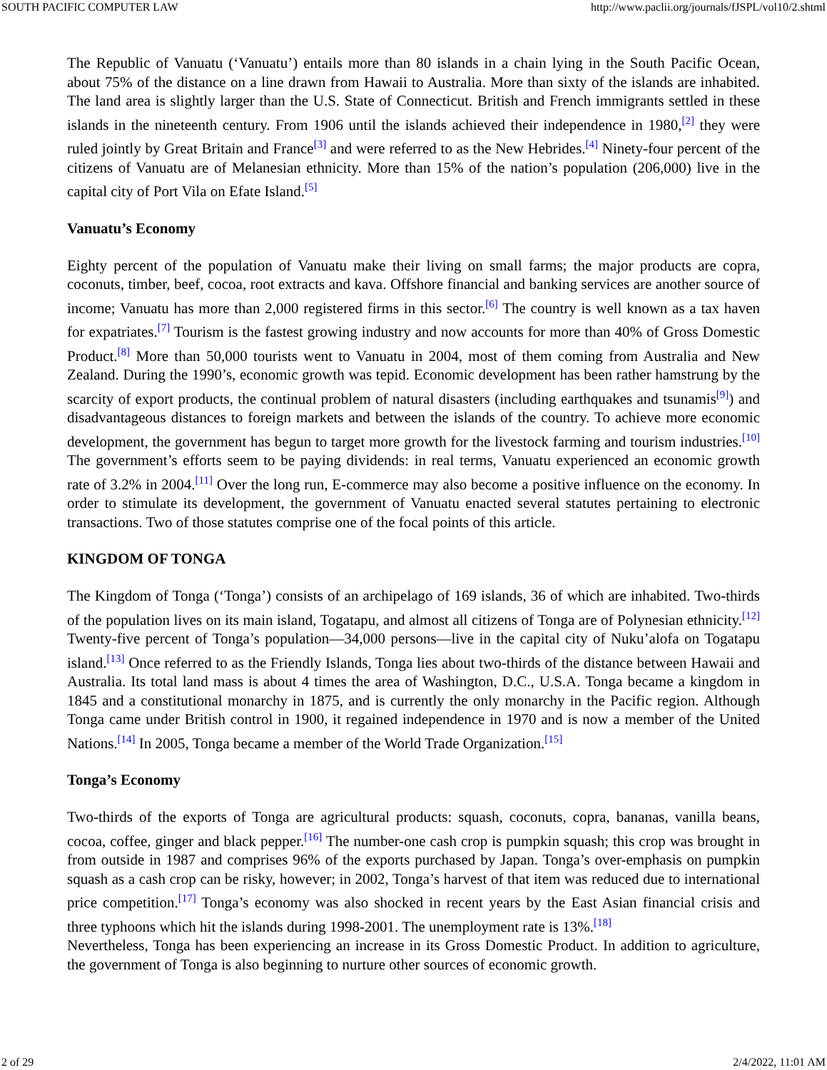SOUTH PACIFIC COMPUTER LAW http://www.paclii.org/journals/fJSPL/vol10/2.shtml
The Republic of Vanuatu (‘Vanuatu’) entails more than 80 islands in a chain lying in the South Pacific Ocean, about 75% of the distance on a line drawn from Hawaii to Australia. More than sixty of the islands are inhabited. The land area is slightly larger than the U.S. State of Connecticut. British and French immigrants settled in these islands in the nineteenth century. From 1906 until the islands achieved their independence in 1980,<sup>[2]</sup> they were ruled jointly by Great Britain and France<sup>[3]</sup> and were referred to as the New Hebrides.<sup>[4]</sup> Ninety-four percent of the citizens of Vanuatu are of Melanesian ethnicity. More than 15% of the nation’s population (206,000) live in the capital city of Port Vila on Efate Island.<sup>[5]</sup>
Vanuatu’s Economy
Eighty percent of the population of Vanuatu make their living on small farms; the major products are copra, coconuts, timber, beef, cocoa, root extracts and kava. Offshore financial and banking services are another source of income; Vanuatu has more than 2,000 registered firms in this sector.<sup>[6]</sup> The country is well known as a tax haven for expatriates.<sup>[7]</sup> Tourism is the fastest growing industry and now accounts for more than 40% of Gross Domestic Product.<sup>[8]</sup> More than 50,000 tourists went to Vanuatu in 2004, most of them coming from Australia and New Zealand. During the 1990’s, economic growth was tepid. Economic development has been rather hamstrung by the scarcity of export products, the continual problem of natural disasters (including earthquakes and tsunamis<sup>[9]</sup>) and disadvantageous distances to foreign markets and between the islands of the country. To achieve more economic development, the government has begun to target more growth for the livestock farming and tourism industries.<sup>[10]</sup> The government’s efforts seem to be paying dividends: in real terms, Vanuatu experienced an economic growth rate of 3.2% in 2004.<sup>[11]</sup> Over the long run, E-commerce may also become a positive influence on the economy. In order to stimulate its development, the government of Vanuatu enacted several statutes pertaining to electronic transactions. Two of those statutes comprise one of the focal points of this article.
KINGDOM OF TONGA
The Kingdom of Tonga (‘Tonga’) consists of an archipelago of 169 islands, 36 of which are inhabited. Two-thirds of the population lives on its main island, Togatapu, and almost all citizens of Tonga are of Polynesian ethnicity.<sup>[12]</sup> Twenty-five percent of Tonga’s population—34,000 persons—live in the capital city of Nuku’alofa on Togatapu island.<sup>[13]</sup> Once referred to as the Friendly Islands, Tonga lies about two-thirds of the distance between Hawaii and Australia. Its total land mass is about 4 times the area of Washington, D.C., U.S.A. Tonga became a kingdom in 1845 and a constitutional monarchy in 1875, and is currently the only monarchy in the Pacific region. Although Tonga came under British control in 1900, it regained independence in 1970 and is now a member of the United Nations.<sup>[14]</sup> In 2005, Tonga became a member of the World Trade Organization.<sup>[15]</sup>
Tonga’s Economy
Two-thirds of the exports of Tonga are agricultural products: squash, coconuts, copra, bananas, vanilla beans, cocoa, coffee, ginger and black pepper.<sup>[16]</sup> The number-one cash crop is pumpkin squash; this crop was brought in from outside in 1987 and comprises 96% of the exports purchased by Japan. Tonga’s over-emphasis on pumpkin squash as a cash crop can be risky, however; in 2002, Tonga’s harvest of that item was reduced due to international price competition.<sup>[17]</sup> Tonga’s economy was also shocked in recent years by the East Asian financial crisis and three typhoons which hit the islands during 1998-2001. The unemployment rate is 13%.<sup>[18]</sup>
Nevertheless, Tonga has been experiencing an increase in its Gross Domestic Product. In addition to agriculture, the government of Tonga is also beginning to nurture other sources of economic growth.
2 of 29 2/4/2022, 11:01 AM